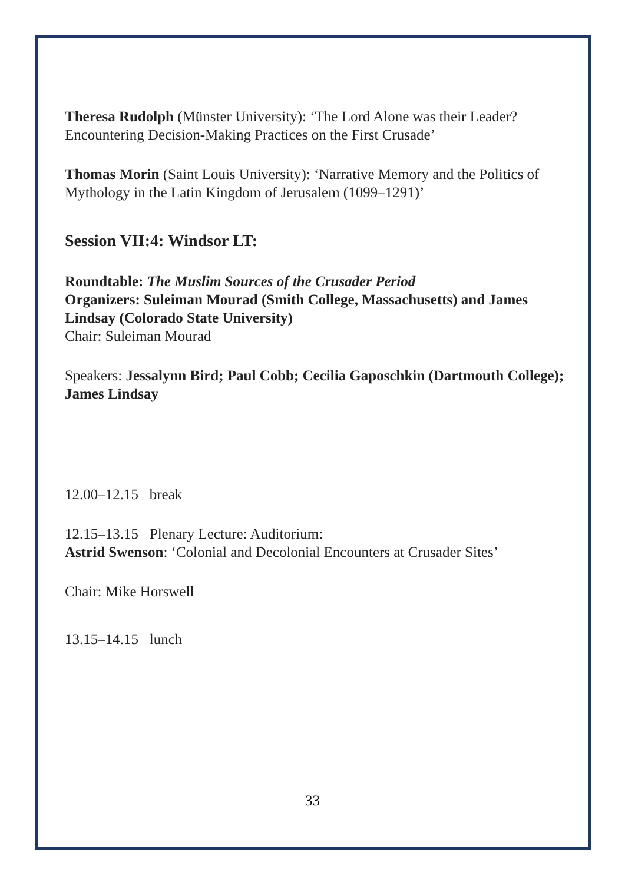Theresa Rudolph (Münster University): ‘The Lord Alone was their Leader? Encountering Decision-Making Practices on the First Crusade’
Thomas Morin (Saint Louis University): ‘Narrative Memory and the Politics of Mythology in the Latin Kingdom of Jerusalem (1099–1291)’
Session VII:4: Windsor LT:
Roundtable: The Muslim Sources of the Crusader Period
Organizers: Suleiman Mourad (Smith College, Massachusetts) and James Lindsay (Colorado State University)
Chair: Suleiman Mourad
Speakers: Jessalynn Bird; Paul Cobb; Cecilia Gaposchkin (Dartmouth College); James Lindsay
12.00–12.15 break
12.15–13.15 Plenary Lecture: Auditorium:
Astrid Swenson: ‘Colonial and Decolonial Encounters at Crusader Sites’
Chair: Mike Horswell
13.15–14.15 lunch
33